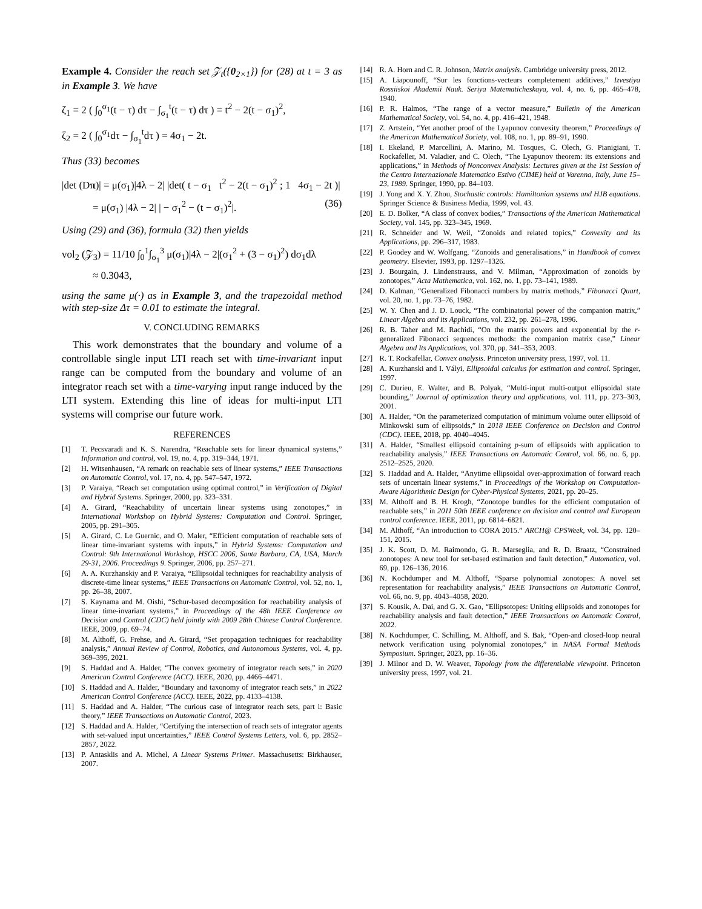Example 4. Consider the reach set 𝒵<sub>t</sub>({0<sub>2×1</sub>}) for (28) at t = 3 as in Example 3. We have
ζ<sub>1</sub> = 2 ( ∫<sub>0</sub><sup>σ<sub>1</sub></sup>(t − τ) dτ − ∫<sub>σ<sub>1</sub></sub><sup>t</sup>(t − τ) dτ ) = t<sup>2</sup> − 2(t − σ<sub>1</sub>)<sup>2</sup>,
ζ<sub>2</sub> = 2 ( ∫<sub>0</sub><sup>σ<sub>1</sub></sup>dτ − ∫<sub>σ<sub>1</sub></sub><sup>t</sup>dτ ) = 4σ<sub>1</sub> − 2t.
Thus (33) becomes
|det (Dπ)| = μ(σ<sub>1</sub>)|4λ − 2| |det( t − σ<sub>1</sub> t<sup>2</sup> − 2(t − σ<sub>1</sub>)<sup>2</sup> ; 1 4σ<sub>1</sub> − 2t )|
= μ(σ<sub>1</sub>) |4λ − 2| | − σ<sub>1</sub><sup>2</sup> − (t − σ<sub>1</sub>)<sup>2</sup>|. (36)
Using (29) and (36), formula (32) then yields
vol<sub>2</sub> (𝒵<sub>3</sub>) = 11/10 ∫<sub>0</sub><sup>1</sup>∫<sub>σ<sub>1</sub></sub><sup>3</sup> μ(σ<sub>1</sub>)|4λ − 2|(σ<sub>1</sub><sup>2</sup> + (3 − σ<sub>1</sub>)<sup>2</sup>) dσ<sub>1</sub>dλ
≈ 0.3043,
using the same μ(·) as in Example 3, and the trapezoidal method with step-size Δτ = 0.01 to estimate the integral.
V. CONCLUDING REMARKS
This work demonstrates that the boundary and volume of a controllable single input LTI reach set with time-invariant input range can be computed from the boundary and volume of an integrator reach set with a time-varying input range induced by the LTI system. Extending this line of ideas for multi-input LTI systems will comprise our future work.
REFERENCES
[1] T. Pecsvaradi and K. S. Narendra, “Reachable sets for linear dynamical systems,” Information and control, vol. 19, no. 4, pp. 319–344, 1971.
[2] H. Witsenhausen, “A remark on reachable sets of linear systems,” IEEE Transactions on Automatic Control, vol. 17, no. 4, pp. 547–547, 1972.
[3] P. Varaiya, “Reach set computation using optimal control,” in Verification of Digital and Hybrid Systems. Springer, 2000, pp. 323–331.
[4] A. Girard, “Reachability of uncertain linear systems using zonotopes,” in International Workshop on Hybrid Systems: Computation and Control. Springer, 2005, pp. 291–305.
[5] A. Girard, C. Le Guernic, and O. Maler, “Efficient computation of reachable sets of linear time-invariant systems with inputs,” in Hybrid Systems: Computation and Control: 9th International Workshop, HSCC 2006, Santa Barbara, CA, USA, March 29-31, 2006. Proceedings 9. Springer, 2006, pp. 257–271.
[6] A. A. Kurzhanskiy and P. Varaiya, “Ellipsoidal techniques for reachability analysis of discrete-time linear systems,” IEEE Transactions on Automatic Control, vol. 52, no. 1, pp. 26–38, 2007.
[7] S. Kaynama and M. Oishi, “Schur-based decomposition for reachability analysis of linear time-invariant systems,” in Proceedings of the 48h IEEE Conference on Decision and Control (CDC) held jointly with 2009 28th Chinese Control Conference. IEEE, 2009, pp. 69–74.
[8] M. Althoff, G. Frehse, and A. Girard, “Set propagation techniques for reachability analysis,” Annual Review of Control, Robotics, and Autonomous Systems, vol. 4, pp. 369–395, 2021.
[9] S. Haddad and A. Halder, “The convex geometry of integrator reach sets,” in 2020 American Control Conference (ACC). IEEE, 2020, pp. 4466–4471.
[10] S. Haddad and A. Halder, “Boundary and taxonomy of integrator reach sets,” in 2022 American Control Conference (ACC). IEEE, 2022, pp. 4133–4138.
[11] S. Haddad and A. Halder, “The curious case of integrator reach sets, part i: Basic theory,” IEEE Transactions on Automatic Control, 2023.
[12] S. Haddad and A. Halder, “Certifying the intersection of reach sets of integrator agents with set-valued input uncertainties,” IEEE Control Systems Letters, vol. 6, pp. 2852–2857, 2022.
[13] P. Antasklis and A. Michel, A Linear Systems Primer. Massachusetts: Birkhauser, 2007.
[14] R. A. Horn and C. R. Johnson, Matrix analysis. Cambridge university press, 2012.
[15] A. Liapounoff, “Sur les fonctions-vecteurs completement additives,” Izvestiya Rossiiskoi Akademii Nauk. Seriya Matematicheskaya, vol. 4, no. 6, pp. 465–478, 1940.
[16] P. R. Halmos, “The range of a vector measure,” Bulletin of the American Mathematical Society, vol. 54, no. 4, pp. 416–421, 1948.
[17] Z. Artstein, “Yet another proof of the Lyapunov convexity theorem,” Proceedings of the American Mathematical Society, vol. 108, no. 1, pp. 89–91, 1990.
[18] I. Ekeland, P. Marcellini, A. Marino, M. Tosques, C. Olech, G. Pianigiani, T. Rockafeller, M. Valadier, and C. Olech, “The Lyapunov theorem: its extensions and applications,” in Methods of Nonconvex Analysis: Lectures given at the 1st Session of the Centro Internazionale Matematico Estivo (CIME) held at Varenna, Italy, June 15–23, 1989. Springer, 1990, pp. 84–103.
[19] J. Yong and X. Y. Zhou, Stochastic controls: Hamiltonian systems and HJB equations. Springer Science & Business Media, 1999, vol. 43.
[20] E. D. Bolker, “A class of convex bodies,” Transactions of the American Mathematical Society, vol. 145, pp. 323–345, 1969.
[21] R. Schneider and W. Weil, “Zonoids and related topics,” Convexity and its Applications, pp. 296–317, 1983.
[22] P. Goodey and W. Wolfgang, “Zonoids and generalisations,” in Handbook of convex geometry. Elsevier, 1993, pp. 1297–1326.
[23] J. Bourgain, J. Lindenstrauss, and V. Milman, “Approximation of zonoids by zonotopes,” Acta Mathematica, vol. 162, no. 1, pp. 73–141, 1989.
[24] D. Kalman, “Generalized Fibonacci numbers by matrix methods,” Fibonacci Quart, vol. 20, no. 1, pp. 73–76, 1982.
[25] W. Y. Chen and J. D. Louck, “The combinatorial power of the companion matrix,” Linear Algebra and its Applications, vol. 232, pp. 261–278, 1996.
[26] R. B. Taher and M. Rachidi, “On the matrix powers and exponential by the r-generalized Fibonacci sequences methods: the companion matrix case,” Linear Algebra and Its Applications, vol. 370, pp. 341–353, 2003.
[27] R. T. Rockafellar, Convex analysis. Princeton university press, 1997, vol. 11.
[28] A. Kurzhanski and I. Vályi, Ellipsoidal calculus for estimation and control. Springer, 1997.
[29] C. Durieu, E. Walter, and B. Polyak, “Multi-input multi-output ellipsoidal state bounding,” Journal of optimization theory and applications, vol. 111, pp. 273–303, 2001.
[30] A. Halder, “On the parameterized computation of minimum volume outer ellipsoid of Minkowski sum of ellipsoids,” in 2018 IEEE Conference on Decision and Control (CDC). IEEE, 2018, pp. 4040–4045.
[31] A. Halder, “Smallest ellipsoid containing p-sum of ellipsoids with application to reachability analysis,” IEEE Transactions on Automatic Control, vol. 66, no. 6, pp. 2512–2525, 2020.
[32] S. Haddad and A. Halder, “Anytime ellipsoidal over-approximation of forward reach sets of uncertain linear systems,” in Proceedings of the Workshop on Computation-Aware Algorithmic Design for Cyber-Physical Systems, 2021, pp. 20–25.
[33] M. Althoff and B. H. Krogh, “Zonotope bundles for the efficient computation of reachable sets,” in 2011 50th IEEE conference on decision and control and European control conference. IEEE, 2011, pp. 6814–6821.
[34] M. Althoff, “An introduction to CORA 2015.” ARCH@ CPSWeek, vol. 34, pp. 120–151, 2015.
[35] J. K. Scott, D. M. Raimondo, G. R. Marseglia, and R. D. Braatz, “Constrained zonotopes: A new tool for set-based estimation and fault detection,” Automatica, vol. 69, pp. 126–136, 2016.
[36] N. Kochdumper and M. Althoff, “Sparse polynomial zonotopes: A novel set representation for reachability analysis,” IEEE Transactions on Automatic Control, vol. 66, no. 9, pp. 4043–4058, 2020.
[37] S. Kousik, A. Dai, and G. X. Gao, “Ellipsotopes: Uniting ellipsoids and zonotopes for reachability analysis and fault detection,” IEEE Transactions on Automatic Control, 2022.
[38] N. Kochdumper, C. Schilling, M. Althoff, and S. Bak, “Open-and closed-loop neural network verification using polynomial zonotopes,” in NASA Formal Methods Symposium. Springer, 2023, pp. 16–36.
[39] J. Milnor and D. W. Weaver, Topology from the differentiable viewpoint. Princeton university press, 1997, vol. 21.